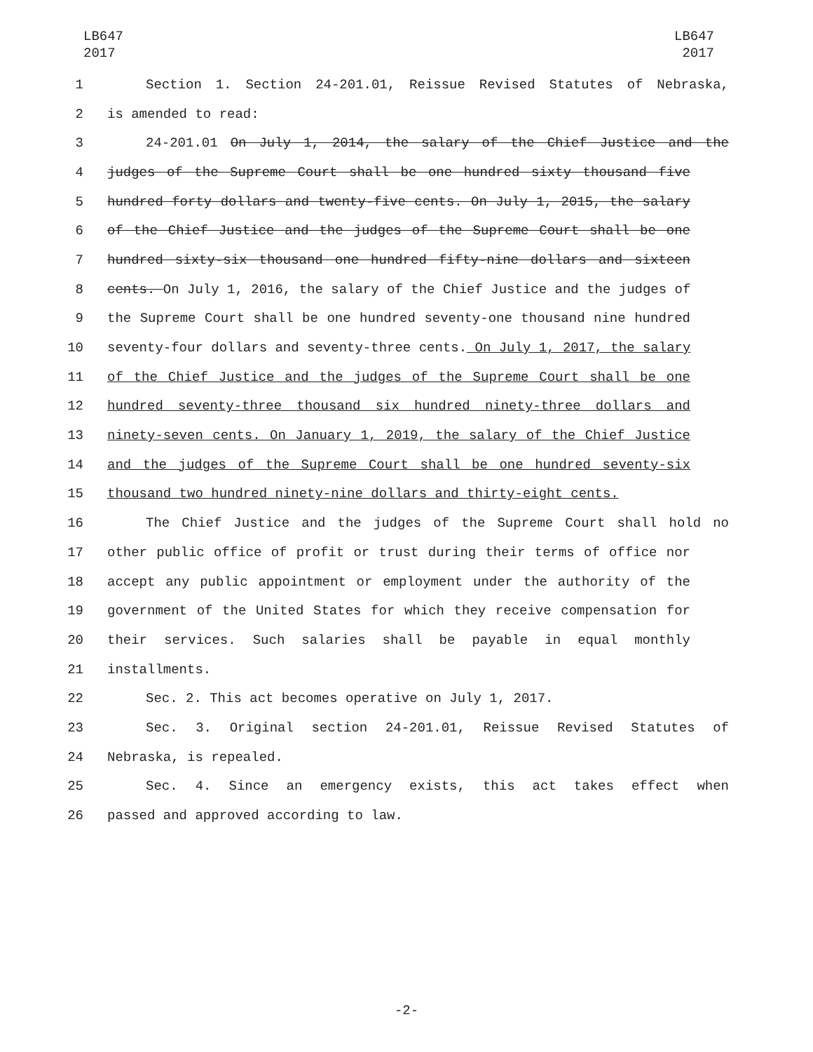LB647
2017
LB647
2017
1 Section 1. Section 24-201.01, Reissue Revised Statutes of Nebraska,
2 is amended to read:
3 24-201.01 On July 1, 2014, the salary of the Chief Justice and the
4 judges of the Supreme Court shall be one hundred sixty thousand five
5 hundred forty dollars and twenty-five cents. On July 1, 2015, the salary
6 of the Chief Justice and the judges of the Supreme Court shall be one
7 hundred sixty-six thousand one hundred fifty-nine dollars and sixteen
8 cents. On July 1, 2016, the salary of the Chief Justice and the judges of
9 the Supreme Court shall be one hundred seventy-one thousand nine hundred
10 seventy-four dollars and seventy-three cents. On July 1, 2017, the salary
11 of the Chief Justice and the judges of the Supreme Court shall be one
12 hundred seventy-three thousand six hundred ninety-three dollars and
13 ninety-seven cents. On January 1, 2019, the salary of the Chief Justice
14 and the judges of the Supreme Court shall be one hundred seventy-six
15 thousand two hundred ninety-nine dollars and thirty-eight cents.
16 The Chief Justice and the judges of the Supreme Court shall hold no
17 other public office of profit or trust during their terms of office nor
18 accept any public appointment or employment under the authority of the
19 government of the United States for which they receive compensation for
20 their services. Such salaries shall be payable in equal monthly
21 installments.
22 Sec. 2. This act becomes operative on July 1, 2017.
23 Sec. 3. Original section 24-201.01, Reissue Revised Statutes of
24 Nebraska, is repealed.
25 Sec. 4. Since an emergency exists, this act takes effect when
26 passed and approved according to law.
-2-